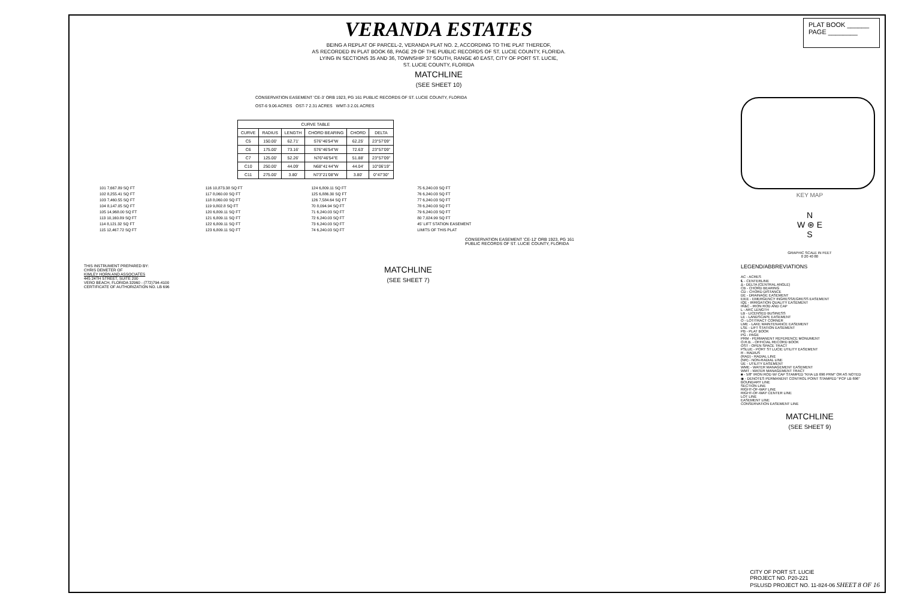VERANDA ESTATES
BEING A REPLAT OF PARCEL-2, VERANDA PLAT NO. 2, ACCORDING TO THE PLAT THEREOF,
AS RECORDED IN PLAT BOOK 68, PAGE 29 OF THE PUBLIC RECORDS OF ST. LUCIE COUNTY, FLORIDA.
LYING IN SECTIONS 35 AND 36, TOWNSHIP 37 SOUTH, RANGE 40 EAST, CITY OF PORT ST. LUCIE,
ST. LUCIE COUNTY, FLORIDA
MATCHLINE
(SEE SHEET 10)
PLAT BOOK ______
PAGE ________
CONSERVATION EASEMENT 'CE-3' ORB 1923, PG 161 PUBLIC RECORDS OF ST. LUCIE COUNTY, FLORIDA
OST-6 9.06 ACRES OST-7 2.31 ACRES WMT-3 2.01 ACRES
| CURVE TABLE | | | | | |
| --- | --- | --- | --- | --- | --- |
| CURVE | RADIUS | LENGTH | CHORD BEARING | CHORD | DELTA |
| C5 | 150.00' | 62.71' | S76°46'54"W | 62.25' | 23°57'09" |
| C6 | 175.00' | 73.16' | S76°46'54"W | 72.63' | 23°57'09" |
| C7 | 125.00' | 52.26' | N76°46'54"E | 51.88' | 23°57'09" |
| C10 | 250.00' | 44.09' | N68°41'44"W | 44.04' | 10°06'19" |
| C11 | 275.00' | 3.80' | N73°21'08"W | 3.80' | 0°47'30" |
101 7,667.89 SQ FT
102 8,255.41 SQ FT
103 7,460.55 SQ FT
104 8,147.05 SQ FT
105 14,968.00 SQ FT
113 10,160.89 SQ FT
114 8,121.32 SQ FT
115 12,467.72 SQ FT
116 10,873.38 SQ FT
117 8,060.00 SQ FT
118 8,060.00 SQ FT
119 9,802.8 SQ FT
120 6,809.11 SQ FT
121 6,809.11 SQ FT
122 6,809.11 SQ FT
123 6,809.11 SQ FT
124 6,809.11 SQ FT
125 6,886.30 SQ FT
126 7,584.64 SQ FT
70 8,094.94 SQ FT
71 6,240.03 SQ FT
72 6,240.03 SQ FT
73 6,240.03 SQ FT
74 6,240.03 SQ FT
75 6,240.03 SQ FT
76 6,240.03 SQ FT
77 6,240.03 SQ FT
78 6,240.03 SQ FT
79 6,240.03 SQ FT
80 7,024.99 SQ FT
45' LIFT STATION EASEMENT
LIMITS OF THIS PLAT
CONSERVATION EASEMENT 'CE-12' ORB 1923, PG 161
PUBLIC RECORDS OF ST. LUCIE COUNTY, FLORIDA
THIS INSTRUMENT PREPARED BY:
CHRIS DEMETER OF
KIMLEY HORN AND ASSOCIATES
445 24TH STREET, SUITE 200
VERO BEACH, FLORIDA 32960 - (772)794-4100
CERTIFICATE OF AUTHORIZATION NO. LB 696
MATCHLINE
(SEE SHEET 7)
KEY MAP
N
W ⊛ E
S
GRAPHIC SCALE IN FEET
0 20 40 80
LEGEND/ABBREVIATIONS
AC - ACRES
℄ - CENTERLINE
Δ - DELTA (CENTRAL ANGLE)
CB - CHORD BEARING
CD - CHORD DISTANCE
DE - DRAINAGE EASEMENT
EIEE - EMERGENCY INGRESS/EGRESS EASEMENT
IQE - IRRIGATION QUALITY EASEMENT
IR&C - IRON ROD AND CAP
L - ARC LENGTH
LB - LICENSED BUSINESS
LE - LANDSCAPE EASEMENT
O - LOT/TRACT CORNER
LME - LAKE MAINTENANCE EASEMENT
LSE - LIFT STATION EASEMENT
PB - PLAT BOOK
PG - PAGE
PRM - PERMANENT REFERENCE MONUMENT
O.R.B. - OFFICIAL RECORD BOOK
OST - OPEN SPACE TRACT
PSLUE - PORT ST LUCIE UTILITY EASEMENT
R - RADIUS
(RAD) - RADIAL LINE
(NR) - NON-RADIAL LINE
UE - UTILITY EASEMENT
WME - WATER MANAGEMENT EASEMENT
WMT - WATER MANAGEMENT TRACT
■ - 5/8" IRON ROD W/ CAP STAMPED "KHA LB 696 PRM" OR AS NOTED
◉ - DENOTES PERMANENT CONTROL POINT STAMPED "PCP LB 696"
BOUNDARY LINE
SECTION LINE
RIGHT-OF-WAY LINE
RIGHT-OF-WAY CENTER LINE
LOT LINE
EASEMENT LINE
CONSERVATION EASEMENT LINE
MATCHLINE
(SEE SHEET 9)
CITY OF PORT ST. LUCIE
PROJECT NO. P20-221
PSLUSD PROJECT NO. 11-824-06 SHEET 8 OF 16